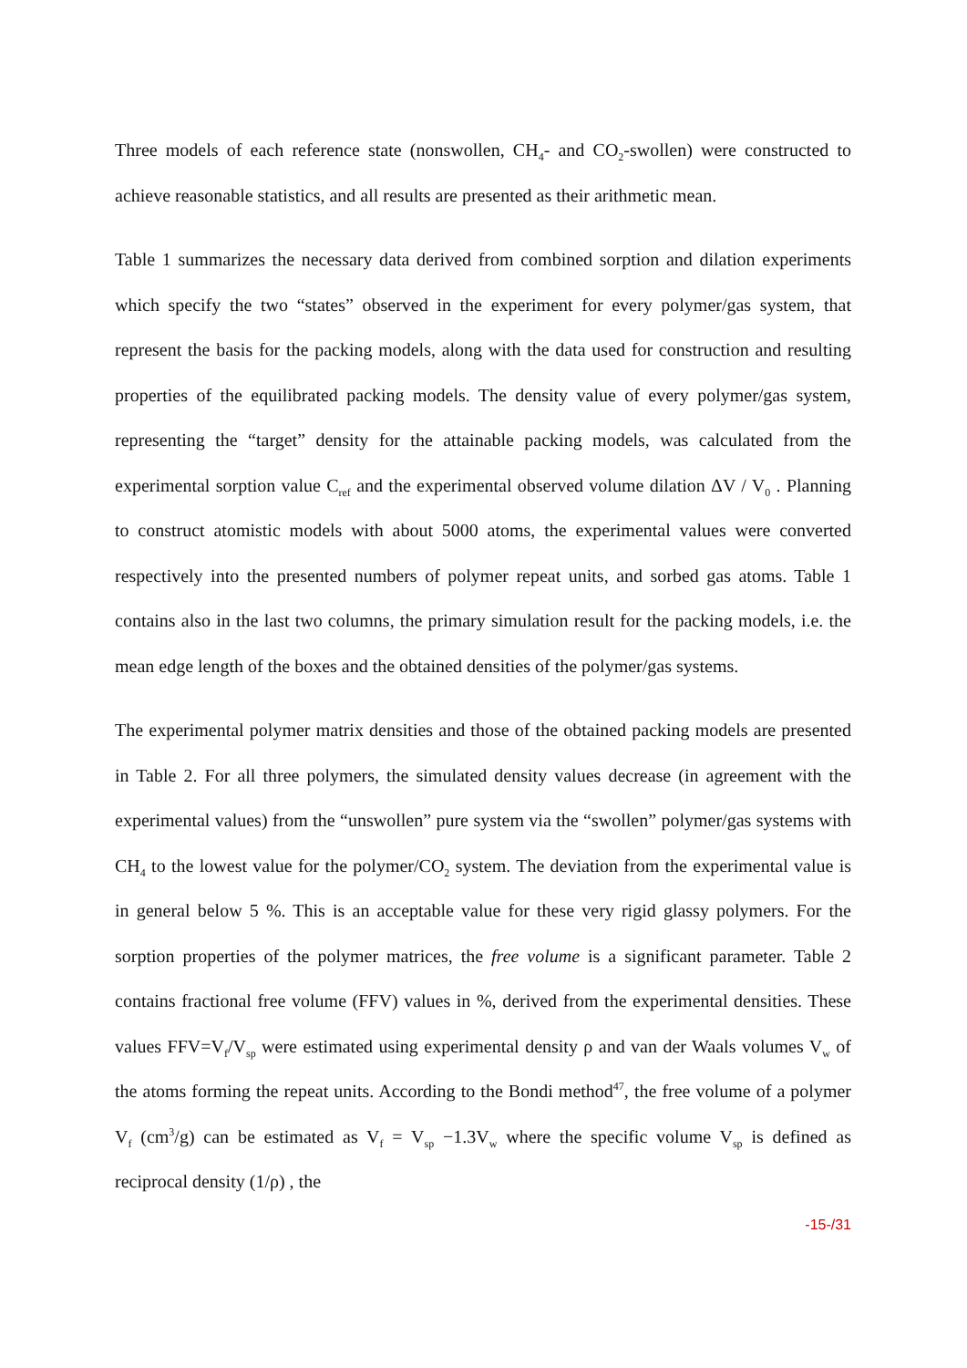Three models of each reference state (nonswollen, CH<sub>4</sub>- and CO<sub>2</sub>-swollen) were constructed to achieve reasonable statistics, and all results are presented as their arithmetic mean.
Table 1 summarizes the necessary data derived from combined sorption and dilation experiments which specify the two “states” observed in the experiment for every polymer/gas system, that represent the basis for the packing models, along with the data used for construction and resulting properties of the equilibrated packing models. The density value of every polymer/gas system, representing the “target” density for the attainable packing models, was calculated from the experimental sorption value C<sub>ref</sub> and the experimental observed volume dilation ΔV / V<sub>0</sub> . Planning to construct atomistic models with about 5000 atoms, the experimental values were converted respectively into the presented numbers of polymer repeat units, and sorbed gas atoms. Table 1 contains also in the last two columns, the primary simulation result for the packing models, i.e. the mean edge length of the boxes and the obtained densities of the polymer/gas systems.
The experimental polymer matrix densities and those of the obtained packing models are presented in Table 2. For all three polymers, the simulated density values decrease (in agreement with the experimental values) from the “unswollen” pure system via the “swollen” polymer/gas systems with CH<sub>4</sub> to the lowest value for the polymer/CO<sub>2</sub> system. The deviation from the experimental value is in general below 5 %. This is an acceptable value for these very rigid glassy polymers. For the sorption properties of the polymer matrices, the free volume is a significant parameter. Table 2 contains fractional free volume (FFV) values in %, derived from the experimental densities. These values FFV=V<sub>f</sub>/V<sub>sp</sub> were estimated using experimental density ρ and van der Waals volumes V<sub>w</sub> of the atoms forming the repeat units. According to the Bondi method<sup>47</sup>, the free volume of a polymer V<sub>f</sub> (cm<sup>3</sup>/g) can be estimated as V<sub>f</sub> = V<sub>sp</sub> −1.3V<sub>w</sub> where the specific volume V<sub>sp</sub> is defined as reciprocal density (1/ρ) , the
-15-/31